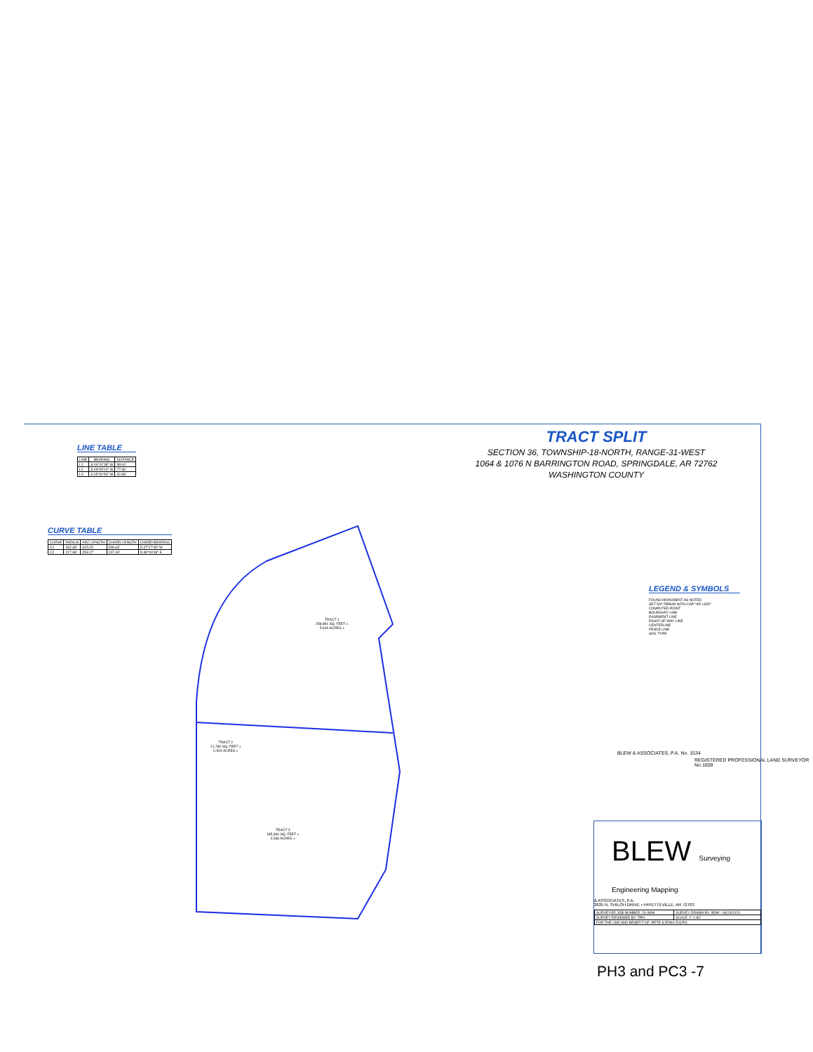TRACT SPLIT
SECTION 36, TOWNSHIP-18-NORTH, RANGE-31-WEST
1064 & 1076 N BARRINGTON ROAD, SPRINGDALE, AR 72762
WASHINGTON COUNTY
LINE TABLE
| LINE | BEARING | DISTANCE |
| --- | --- | --- |
| L1 | S 04°41'38" W | 38.60' |
| L2 | S 09°05'10" W | 77.36' |
| L3 | S 05°31'54" W | 32.98' |
CURVE TABLE
| CURVE | RADIUS | ARC LENGTH | CHORD LENGTH | CHORD BEARING |
| --- | --- | --- | --- | --- |
| C1 | 262.68' | 315.20' | 296.63' | S 37°27'45" W |
| C2 | 217.68' | 253.17' | 247.43' | N 38°00'48" E |
TRACT 1
258,881 SQ. FEET ±
5.943 ACRES ±
TRACT 2
21,780 SQ. FEET ±
0.500 ACRES ±
TRACT 3
185,960 SQ. FEET ±
4.336 ACRES ±
LEGEND & SYMBOLS
FOUND MONUMENT AS NOTED
SET 5/8" REBAR WITH CAP "AR 1659"
COMPUTED POINT
BOUNDARY LINE
EASEMENT LINE
RIGHT-OF-WAY LINE
CENTERLINE
FENCE LINE
SOIL TYPE
BLEW & ASSOCIATES, P.A. No. 1534
REGISTERED PROFESSIONAL LAND SURVEYOR No.1659
BLEW Surveying Engineering Mapping
& ASSOCIATES, P.A.
3825 N. SHILOH DRIVE • FAYETTEVILLE, AR 72703
| SURVEYOR JOB NUMBER: 23-3898 | SURVEY DRAWN BY: BDM - 06/23/2023 |
| SURVEY REVIEWED BY: TPN | SCALE: 1" = 80' |
| FOR THE USE AND BENEFIT OF: PETE & EDNA ZULPO | |
PH3 and PC3 -7